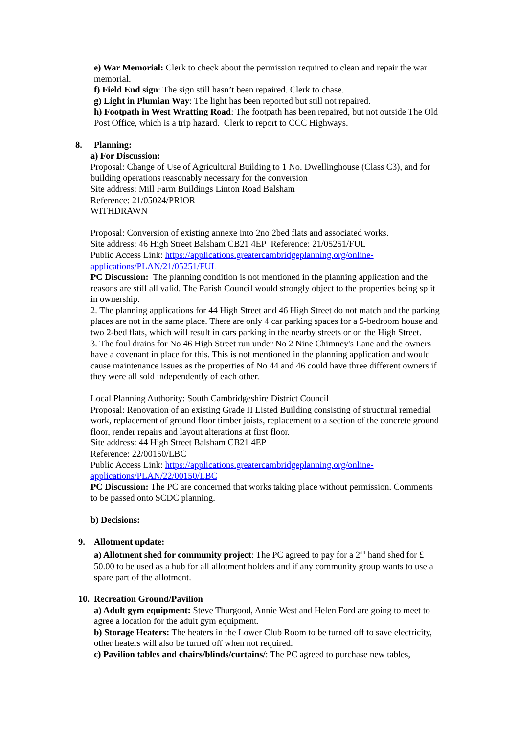e) War Memorial: Clerk to check about the permission required to clean and repair the war memorial.
f) Field End sign: The sign still hasn’t been repaired. Clerk to chase.
g) Light in Plumian Way: The light has been reported but still not repaired.
h) Footpath in West Wratting Road: The footpath has been repaired, but not outside The Old Post Office, which is a trip hazard. Clerk to report to CCC Highways.
8. Planning:
a) For Discussion:
Proposal: Change of Use of Agricultural Building to 1 No. Dwellinghouse (Class C3), and for building operations reasonably necessary for the conversion
Site address: Mill Farm Buildings Linton Road Balsham
Reference: 21/05024/PRIOR
WITHDRAWN
Proposal: Conversion of existing annexe into 2no 2bed flats and associated works.
Site address: 46 High Street Balsham CB21 4EP Reference: 21/05251/FUL
Public Access Link: https://applications.greatercambridgeplanning.org/online-applications/PLAN/21/05251/FUL
PC Discussion: The planning condition is not mentioned in the planning application and the reasons are still all valid. The Parish Council would strongly object to the properties being split in ownership.
2. The planning applications for 44 High Street and 46 High Street do not match and the parking places are not in the same place. There are only 4 car parking spaces for a 5-bedroom house and two 2-bed flats, which will result in cars parking in the nearby streets or on the High Street.
3. The foul drains for No 46 High Street run under No 2 Nine Chimney's Lane and the owners have a covenant in place for this. This is not mentioned in the planning application and would cause maintenance issues as the properties of No 44 and 46 could have three different owners if they were all sold independently of each other.
Local Planning Authority: South Cambridgeshire District Council
Proposal: Renovation of an existing Grade II Listed Building consisting of structural remedial work, replacement of ground floor timber joists, replacement to a section of the concrete ground floor, render repairs and layout alterations at first floor.
Site address: 44 High Street Balsham CB21 4EP
Reference: 22/00150/LBC
Public Access Link: https://applications.greatercambridgeplanning.org/online-applications/PLAN/22/00150/LBC
PC Discussion: The PC are concerned that works taking place without permission. Comments to be passed onto SCDC planning.
b) Decisions:
9. Allotment update:
a) Allotment shed for community project: The PC agreed to pay for a 2<sup>nd</sup> hand shed for £ 50.00 to be used as a hub for all allotment holders and if any community group wants to use a spare part of the allotment.
10. Recreation Ground/Pavilion
a) Adult gym equipment: Steve Thurgood, Annie West and Helen Ford are going to meet to agree a location for the adult gym equipment.
b) Storage Heaters: The heaters in the Lower Club Room to be turned off to save electricity, other heaters will also be turned off when not required.
c) Pavilion tables and chairs/blinds/curtains/: The PC agreed to purchase new tables,